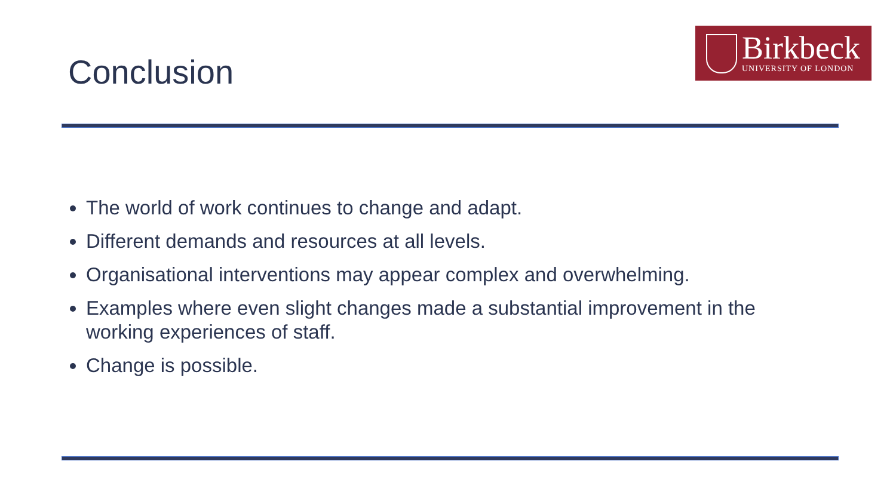Conclusion
Birkbeck
UNIVERSITY OF LONDON
The world of work continues to change and adapt.
Different demands and resources at all levels.
Organisational interventions may appear complex and overwhelming.
Examples where even slight changes made a substantial improvement in the working experiences of staff.
Change is possible.